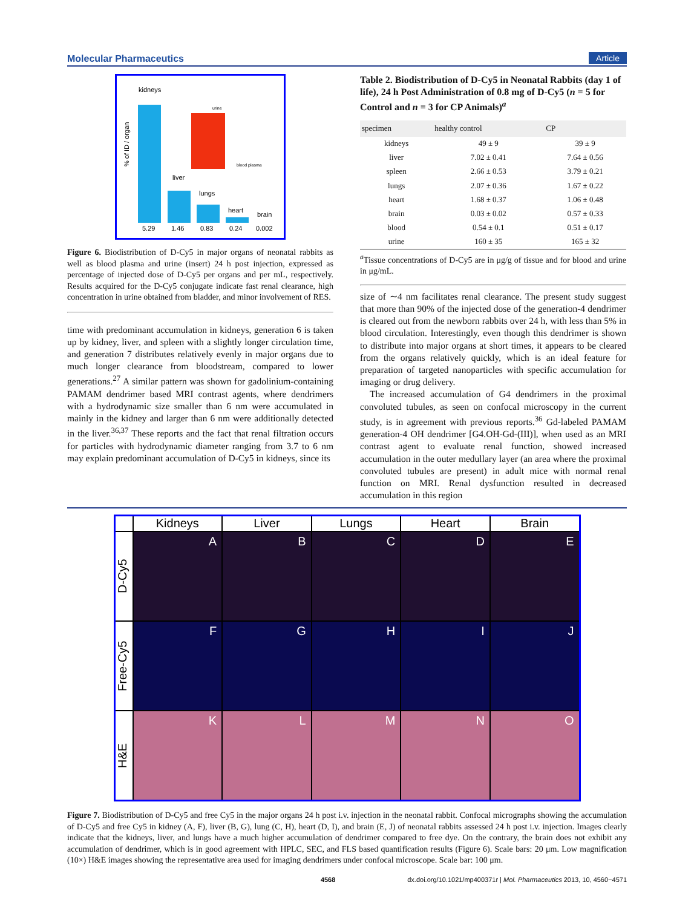Molecular Pharmaceutics Article
kidneys
liver
lungs
heart
brain
5.29
1.46
0.83
0.24
0.002
urine
blood plasma
% of ID / organ
Figure 6. Biodistribution of D-Cy5 in major organs of neonatal rabbits as well as blood plasma and urine (insert) 24 h post injection, expressed as percentage of injected dose of D-Cy5 per organs and per mL, respectively. Results acquired for the D-Cy5 conjugate indicate fast renal clearance, high concentration in urine obtained from bladder, and minor involvement of RES.
time with predominant accumulation in kidneys, generation 6 is taken up by kidney, liver, and spleen with a slightly longer circulation time, and generation 7 distributes relatively evenly in major organs due to much longer clearance from bloodstream, compared to lower generations.<sup>27</sup> A similar pattern was shown for gadolinium-containing PAMAM dendrimer based MRI contrast agents, where dendrimers with a hydrodynamic size smaller than 6 nm were accumulated in mainly in the kidney and larger than 6 nm were additionally detected in the liver.<sup>36,37</sup> These reports and the fact that renal filtration occurs for particles with hydrodynamic diameter ranging from 3.7 to 6 nm may explain predominant accumulation of D-Cy5 in kidneys, since its
Table 2. Biodistribution of D-Cy5 in Neonatal Rabbits (day 1 of life), 24 h Post Administration of 0.8 mg of D-Cy5 (n = 5 for Control and n = 3 for CP Animals)<sup>a</sup>
| specimen | healthy control | CP |
| --- | --- | --- |
| kidneys | 49 ± 9 | 39 ± 9 |
| liver | 7.02 ± 0.41 | 7.64 ± 0.56 |
| spleen | 2.66 ± 0.53 | 3.79 ± 0.21 |
| lungs | 2.07 ± 0.36 | 1.67 ± 0.22 |
| heart | 1.68 ± 0.37 | 1.06 ± 0.48 |
| brain | 0.03 ± 0.02 | 0.57 ± 0.33 |
| blood | 0.54 ± 0.1 | 0.51 ± 0.17 |
| urine | 160 ± 35 | 165 ± 32 |
<sup>a</sup> Tissue concentrations of D-Cy5 are in μg/g of tissue and for blood and urine in μg/mL.
size of ∼4 nm facilitates renal clearance. The present study suggest that more than 90% of the injected dose of the generation-4 dendrimer is cleared out from the newborn rabbits over 24 h, with less than 5% in blood circulation. Interestingly, even though this dendrimer is shown to distribute into major organs at short times, it appears to be cleared from the organs relatively quickly, which is an ideal feature for preparation of targeted nanoparticles with specific accumulation for imaging or drug delivery.
The increased accumulation of G4 dendrimers in the proximal convoluted tubules, as seen on confocal microscopy in the current study, is in agreement with previous reports.<sup>36</sup> Gd-labeled PAMAM generation-4 OH dendrimer [G4.OH-Gd-(III)], when used as an MRI contrast agent to evaluate renal function, showed increased accumulation in the outer medullary layer (an area where the proximal convoluted tubules are present) in adult mice with normal renal function on MRI. Renal dysfunction resulted in decreased accumulation in this region
Kidneys
Liver
Lungs
Heart
Brain
D-Cy5
A
B
C
D
E
Free-Cy5
F
G
H
I
J
H&E
K
L
M
N
O
Figure 7. Biodistribution of D-Cy5 and free Cy5 in the major organs 24 h post i.v. injection in the neonatal rabbit. Confocal micrographs showing the accumulation of D-Cy5 and free Cy5 in kidney (A, F), liver (B, G), lung (C, H), heart (D, I), and brain (E, J) of neonatal rabbits assessed 24 h post i.v. injection. Images clearly indicate that the kidneys, liver, and lungs have a much higher accumulation of dendrimer compared to free dye. On the contrary, the brain does not exhibit any accumulation of dendrimer, which is in good agreement with HPLC, SEC, and FLS based quantification results (Figure 6). Scale bars: 20 μm. Low magnification (10×) H&E images showing the representative area used for imaging dendrimers under confocal microscope. Scale bar: 100 μm.
4568 dx.doi.org/10.1021/mp400371r | Mol. Pharmaceutics 2013, 10, 4560−4571